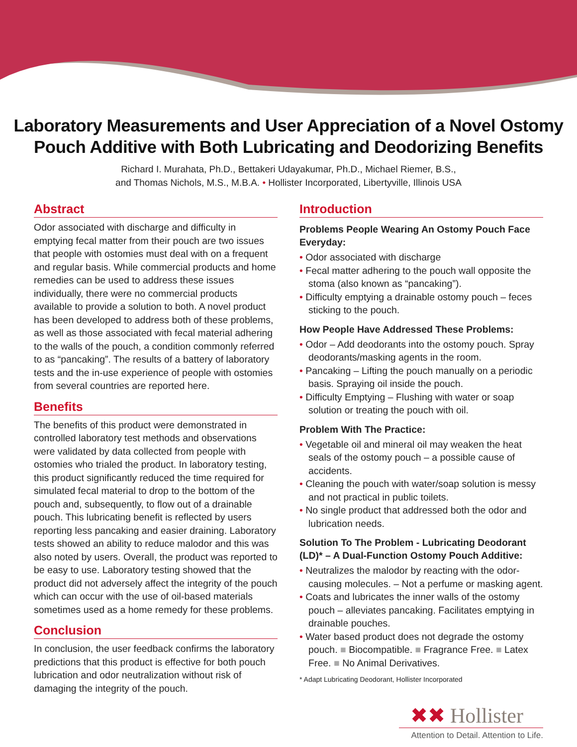Laboratory Measurements and User Appreciation of a Novel Ostomy
Pouch Additive with Both Lubricating and Deodorizing Benefits
Richard I. Murahata, Ph.D., Bettakeri Udayakumar, Ph.D., Michael Riemer, B.S.,
and Thomas Nichols, M.S., M.B.A. • Hollister Incorporated, Libertyville, Illinois USA
Abstract
Odor associated with discharge and difficulty in emptying fecal matter from their pouch are two issues that people with ostomies must deal with on a frequent and regular basis. While commercial products and home remedies can be used to address these issues individually, there were no commercial products available to provide a solution to both. A novel product has been developed to address both of these problems, as well as those associated with fecal material adhering to the walls of the pouch, a condition commonly referred to as “pancaking”. The results of a battery of laboratory tests and the in-use experience of people with ostomies from several countries are reported here.
Benefits
The benefits of this product were demonstrated in controlled laboratory test methods and observations were validated by data collected from people with ostomies who trialed the product. In laboratory testing, this product significantly reduced the time required for simulated fecal material to drop to the bottom of the pouch and, subsequently, to flow out of a drainable pouch. This lubricating benefit is reflected by users reporting less pancaking and easier draining. Laboratory tests showed an ability to reduce malodor and this was also noted by users. Overall, the product was reported to be easy to use. Laboratory testing showed that the product did not adversely affect the integrity of the pouch which can occur with the use of oil-based materials sometimes used as a home remedy for these problems.
Conclusion
In conclusion, the user feedback confirms the laboratory predictions that this product is effective for both pouch lubrication and odor neutralization without risk of damaging the integrity of the pouch.
Introduction
Problems People Wearing An Ostomy Pouch Face Everyday:
• Odor associated with discharge
• Fecal matter adhering to the pouch wall opposite the stoma (also known as “pancaking”).
• Difficulty emptying a drainable ostomy pouch – feces sticking to the pouch.
How People Have Addressed These Problems:
• Odor – Add deodorants into the ostomy pouch. Spray deodorants/masking agents in the room.
• Pancaking – Lifting the pouch manually on a periodic basis. Spraying oil inside the pouch.
• Difficulty Emptying – Flushing with water or soap solution or treating the pouch with oil.
Problem With The Practice:
• Vegetable oil and mineral oil may weaken the heat seals of the ostomy pouch – a possible cause of accidents.
• Cleaning the pouch with water/soap solution is messy and not practical in public toilets.
• No single product that addressed both the odor and lubrication needs.
Solution To The Problem - Lubricating Deodorant (LD)* – A Dual-Function Ostomy Pouch Additive:
• Neutralizes the malodor by reacting with the odor-causing molecules. – Not a perfume or masking agent.
• Coats and lubricates the inner walls of the ostomy pouch – alleviates pancaking. Facilitates emptying in drainable pouches.
• Water based product does not degrade the ostomy pouch. ■ Biocompatible. ■ Fragrance Free. ■ Latex Free. ■ No Animal Derivatives.
* Adapt Lubricating Deodorant, Hollister Incorporated
✖✖ Hollister
Attention to Detail. Attention to Life.